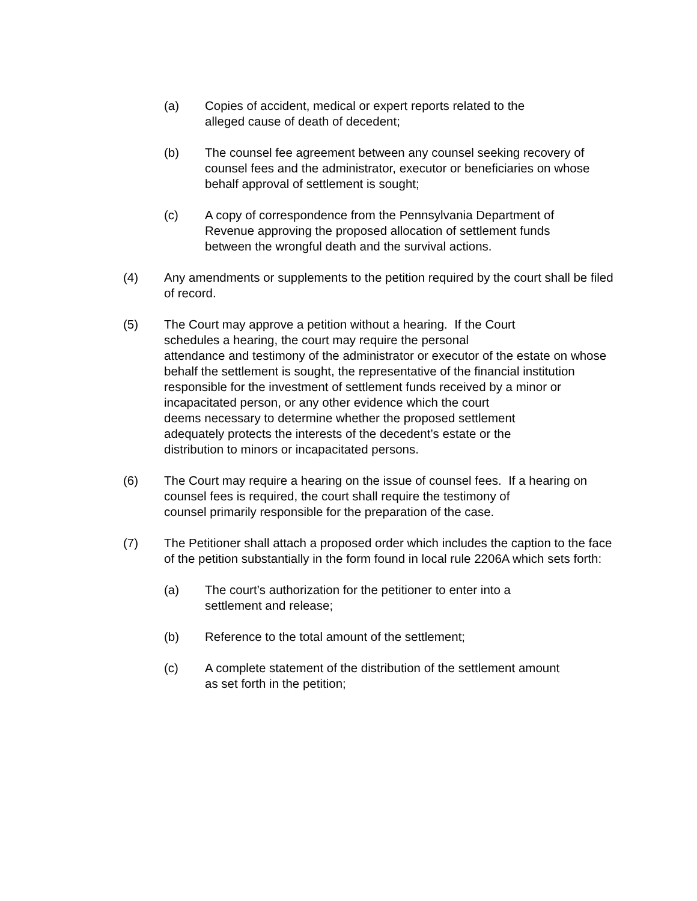(a) Copies of accident, medical or expert reports related to the
alleged cause of death of decedent;
(b) The counsel fee agreement between any counsel seeking recovery of counsel fees and the administrator, executor or beneficiaries on whose behalf approval of settlement is sought;
(c) A copy of correspondence from the Pennsylvania Department of
Revenue approving the proposed allocation of settlement funds
between the wrongful death and the survival actions.
(4) Any amendments or supplements to the petition required by the court shall be filed of record.
(5) The Court may approve a petition without a hearing. If the Court
schedules a hearing, the court may require the personal
attendance and testimony of the administrator or executor of the estate on whose behalf the settlement is sought, the representative of the financial institution responsible for the investment of settlement funds received by a minor or incapacitated person, or any other evidence which the court
deems necessary to determine whether the proposed settlement
adequately protects the interests of the decedent’s estate or the
distribution to minors or incapacitated persons.
(6) The Court may require a hearing on the issue of counsel fees. If a hearing on counsel fees is required, the court shall require the testimony of
counsel primarily responsible for the preparation of the case.
(7) The Petitioner shall attach a proposed order which includes the caption to the face of the petition substantially in the form found in local rule 2206A which sets forth:
(a) The court’s authorization for the petitioner to enter into a
settlement and release;
(b) Reference to the total amount of the settlement;
(c) A complete statement of the distribution of the settlement amount
as set forth in the petition;